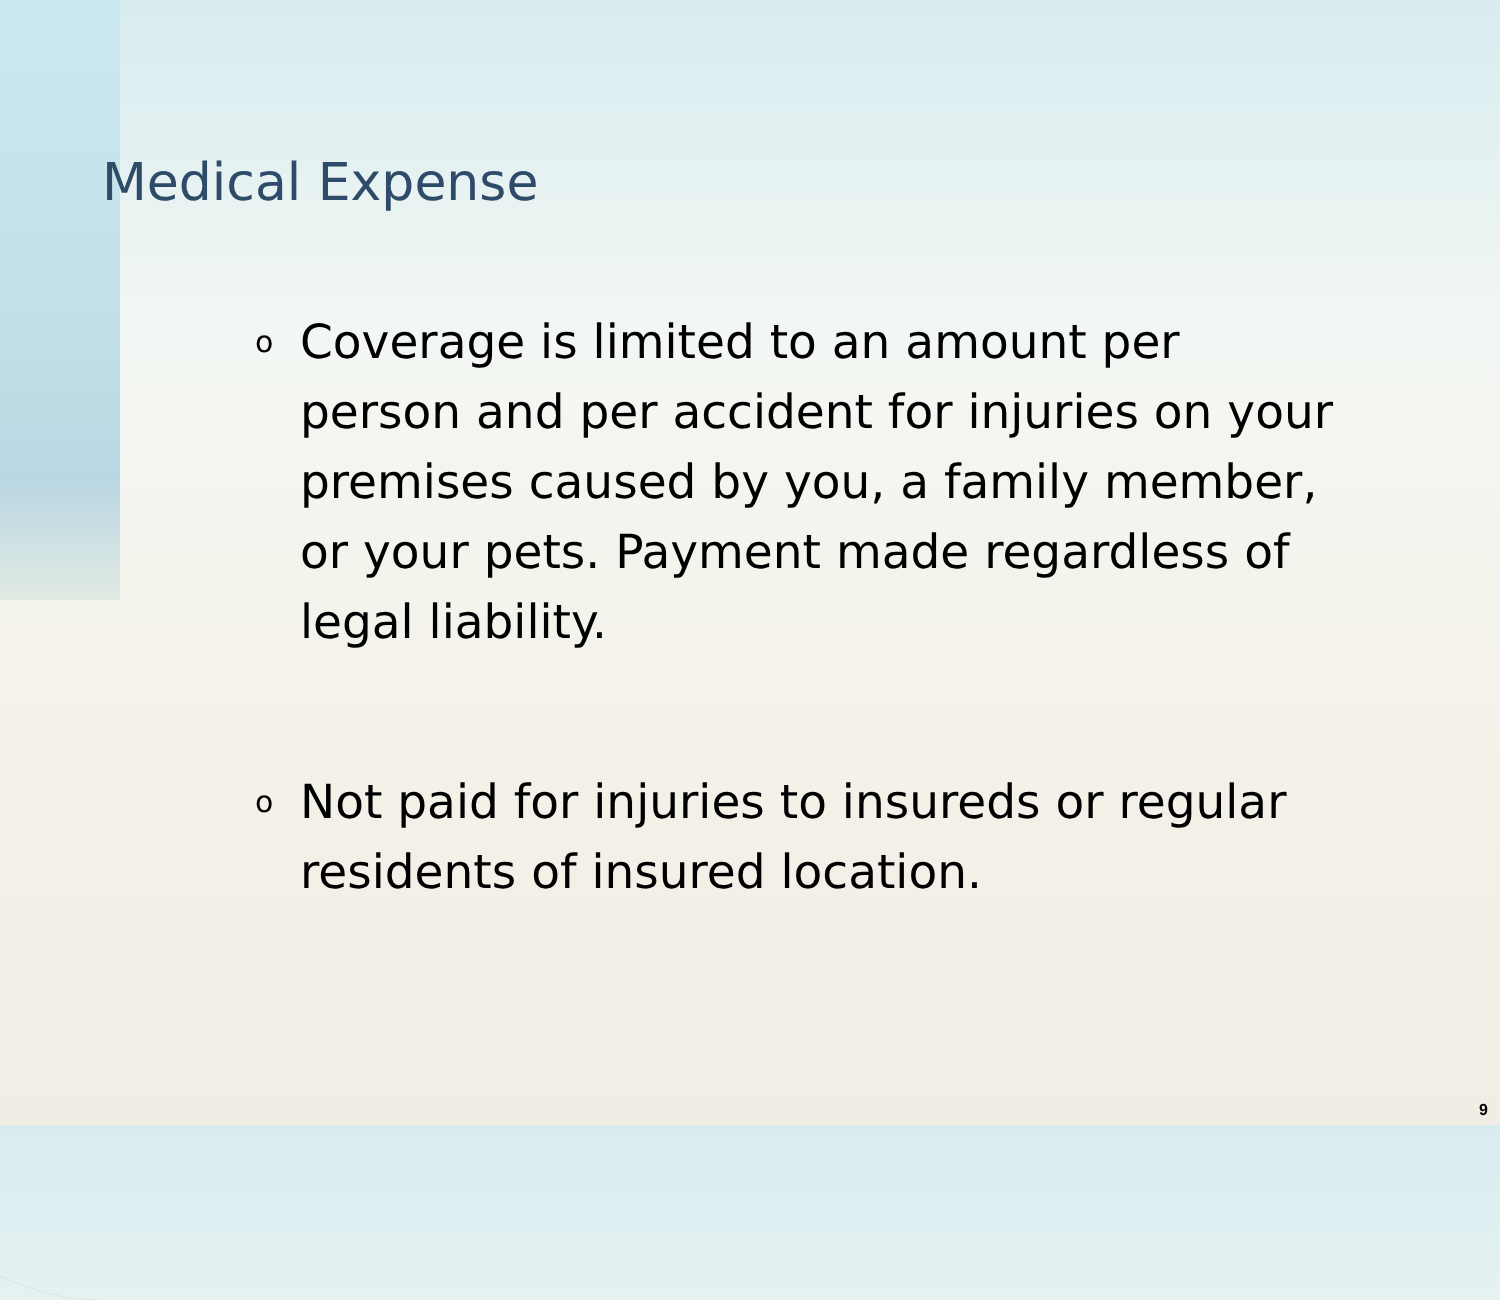Medical Expense
o Coverage is limited to an amount per person and per accident for injuries on your premises caused by you, a family member, or your pets. Payment made regardless of legal liability.
o Not paid for injuries to insureds or regular residents of insured location.
9